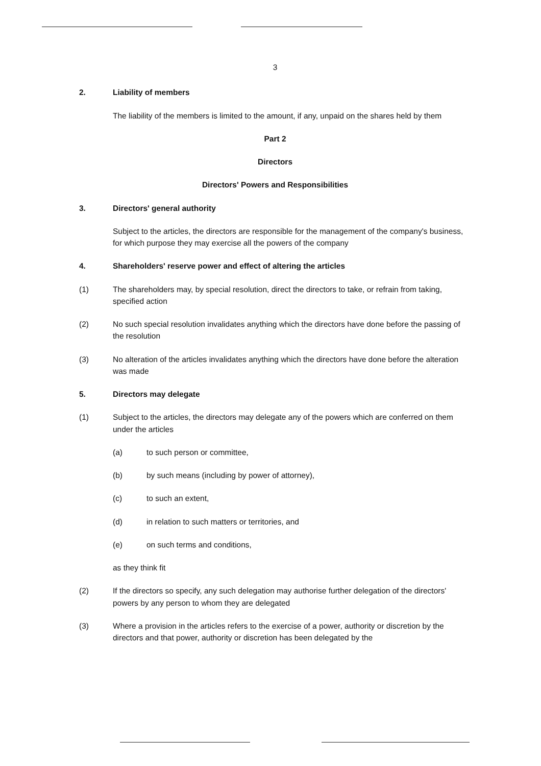3
2. Liability of members
The liability of the members is limited to the amount, if any, unpaid on the shares held by them
Part 2
Directors
Directors' Powers and Responsibilities
3. Directors' general authority
Subject to the articles, the directors are responsible for the management of the company's business, for which purpose they may exercise all the powers of the company
4. Shareholders' reserve power and effect of altering the articles
(1) The shareholders may, by special resolution, direct the directors to take, or refrain from taking, specified action
(2) No such special resolution invalidates anything which the directors have done before the passing of the resolution
(3) No alteration of the articles invalidates anything which the directors have done before the alteration was made
5. Directors may delegate
(1) Subject to the articles, the directors may delegate any of the powers which are conferred on them under the articles
(a) to such person or committee,
(b) by such means (including by power of attorney),
(c) to such an extent,
(d) in relation to such matters or territories, and
(e) on such terms and conditions,
as they think fit
(2) If the directors so specify, any such delegation may authorise further delegation of the directors' powers by any person to whom they are delegated
(3) Where a provision in the articles refers to the exercise of a power, authority or discretion by the directors and that power, authority or discretion has been delegated by the